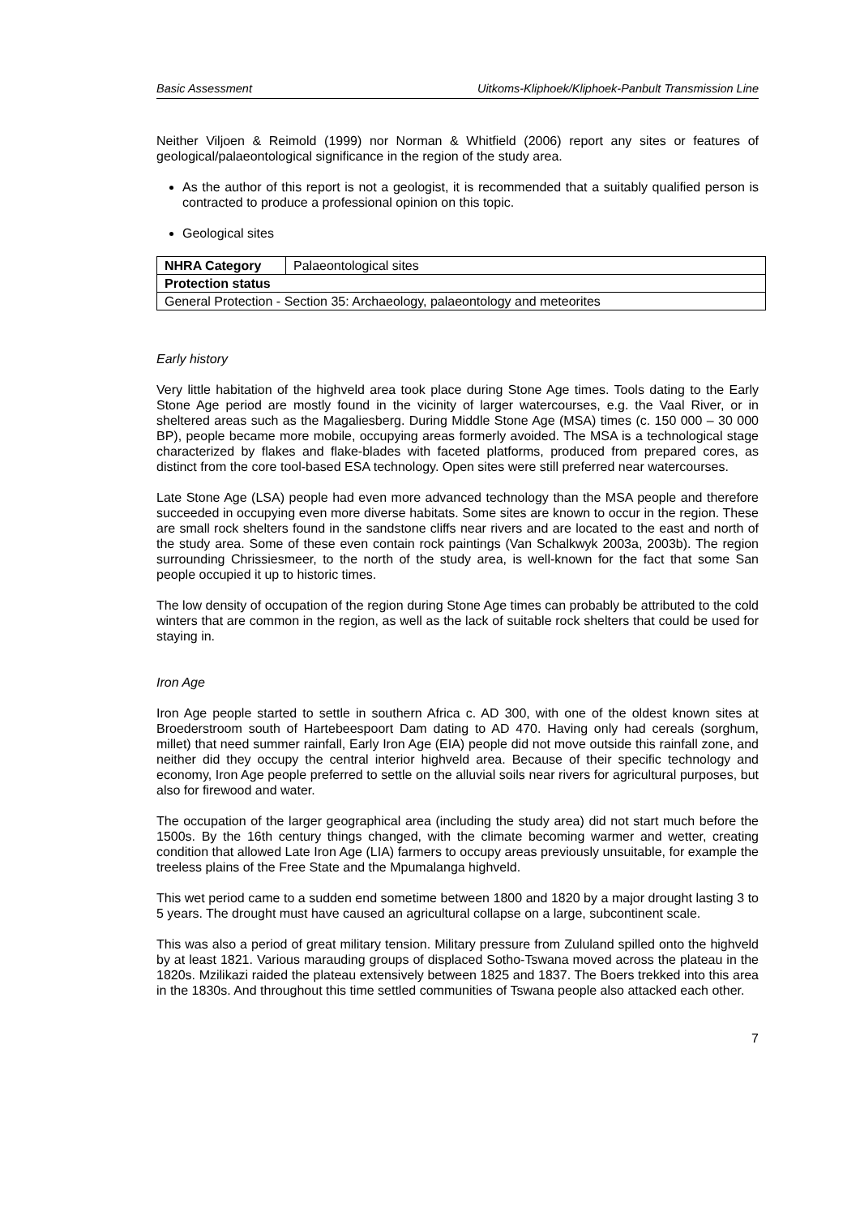Basic Assessment Uitkoms-Kliphoek/Kliphoek-Panbult Transmission Line
Neither Viljoen & Reimold (1999) nor Norman & Whitfield (2006) report any sites or features of geological/palaeontological significance in the region of the study area.
As the author of this report is not a geologist, it is recommended that a suitably qualified person is contracted to produce a professional opinion on this topic.
Geological sites
| NHRA Category | Palaeontological sites |
| Protection status | |
| General Protection - Section 35: Archaeology, palaeontology and meteorites | |
Early history
Very little habitation of the highveld area took place during Stone Age times. Tools dating to the Early Stone Age period are mostly found in the vicinity of larger watercourses, e.g. the Vaal River, or in sheltered areas such as the Magaliesberg. During Middle Stone Age (MSA) times (c. 150 000 – 30 000 BP), people became more mobile, occupying areas formerly avoided. The MSA is a technological stage characterized by flakes and flake-blades with faceted platforms, produced from prepared cores, as distinct from the core tool-based ESA technology. Open sites were still preferred near watercourses.
Late Stone Age (LSA) people had even more advanced technology than the MSA people and therefore succeeded in occupying even more diverse habitats. Some sites are known to occur in the region. These are small rock shelters found in the sandstone cliffs near rivers and are located to the east and north of the study area. Some of these even contain rock paintings (Van Schalkwyk 2003a, 2003b). The region surrounding Chrissiesmeer, to the north of the study area, is well-known for the fact that some San people occupied it up to historic times.
The low density of occupation of the region during Stone Age times can probably be attributed to the cold winters that are common in the region, as well as the lack of suitable rock shelters that could be used for staying in.
Iron Age
Iron Age people started to settle in southern Africa c. AD 300, with one of the oldest known sites at Broederstroom south of Hartebeespoort Dam dating to AD 470. Having only had cereals (sorghum, millet) that need summer rainfall, Early Iron Age (EIA) people did not move outside this rainfall zone, and neither did they occupy the central interior highveld area. Because of their specific technology and economy, Iron Age people preferred to settle on the alluvial soils near rivers for agricultural purposes, but also for firewood and water.
The occupation of the larger geographical area (including the study area) did not start much before the 1500s. By the 16th century things changed, with the climate becoming warmer and wetter, creating condition that allowed Late Iron Age (LIA) farmers to occupy areas previously unsuitable, for example the treeless plains of the Free State and the Mpumalanga highveld.
This wet period came to a sudden end sometime between 1800 and 1820 by a major drought lasting 3 to 5 years. The drought must have caused an agricultural collapse on a large, subcontinent scale.
This was also a period of great military tension. Military pressure from Zululand spilled onto the highveld by at least 1821. Various marauding groups of displaced Sotho-Tswana moved across the plateau in the 1820s. Mzilikazi raided the plateau extensively between 1825 and 1837. The Boers trekked into this area in the 1830s. And throughout this time settled communities of Tswana people also attacked each other.
7